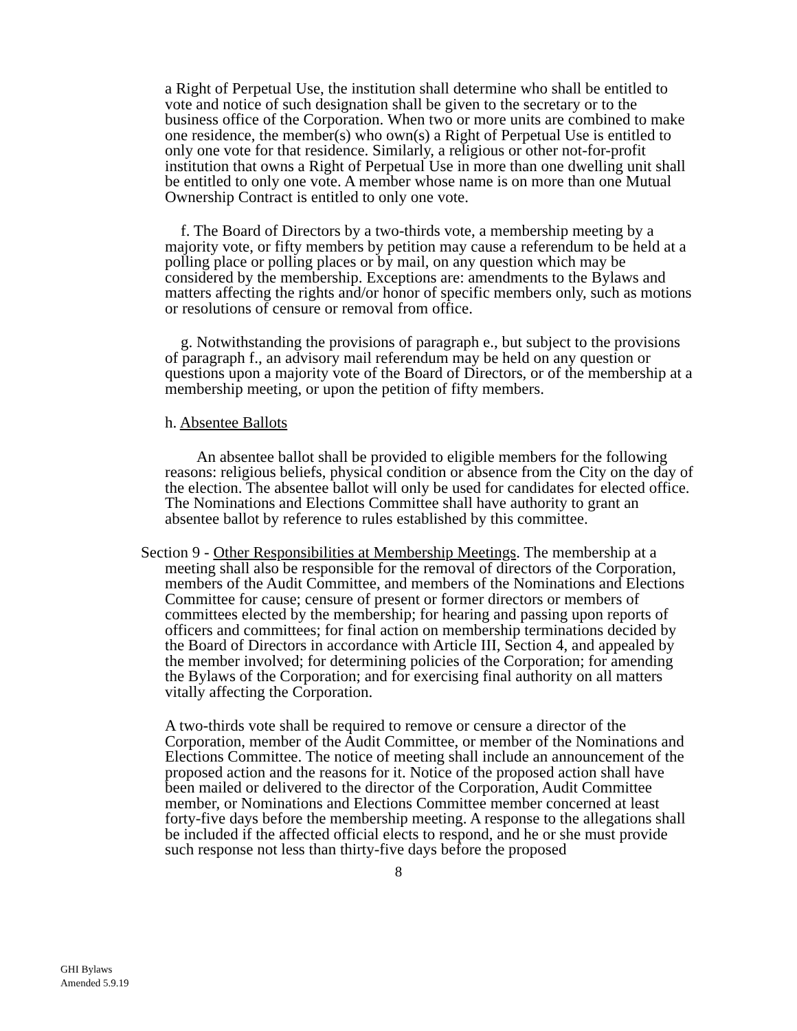a Right of Perpetual Use, the institution shall determine who shall be entitled to vote and notice of such designation shall be given to the secretary or to the business office of the Corporation. When two or more units are combined to make one residence, the member(s) who own(s) a Right of Perpetual Use is entitled to only one vote for that residence. Similarly, a religious or other not-for-profit institution that owns a Right of Perpetual Use in more than one dwelling unit shall be entitled to only one vote. A member whose name is on more than one Mutual Ownership Contract is entitled to only one vote.
f. The Board of Directors by a two-thirds vote, a membership meeting by a majority vote, or fifty members by petition may cause a referendum to be held at a polling place or polling places or by mail, on any question which may be considered by the membership. Exceptions are: amendments to the Bylaws and matters affecting the rights and/or honor of specific members only, such as motions or resolutions of censure or removal from office.
g. Notwithstanding the provisions of paragraph e., but subject to the provisions of paragraph f., an advisory mail referendum may be held on any question or questions upon a majority vote of the Board of Directors, or of the membership at a membership meeting, or upon the petition of fifty members.
h. Absentee Ballots
An absentee ballot shall be provided to eligible members for the following reasons: religious beliefs, physical condition or absence from the City on the day of the election. The absentee ballot will only be used for candidates for elected office. The Nominations and Elections Committee shall have authority to grant an absentee ballot by reference to rules established by this committee.
Section 9 - Other Responsibilities at Membership Meetings. The membership at a meeting shall also be responsible for the removal of directors of the Corporation, members of the Audit Committee, and members of the Nominations and Elections Committee for cause; censure of present or former directors or members of committees elected by the membership; for hearing and passing upon reports of officers and committees; for final action on membership terminations decided by the Board of Directors in accordance with Article III, Section 4, and appealed by the member involved; for determining policies of the Corporation; for amending the Bylaws of the Corporation; and for exercising final authority on all matters vitally affecting the Corporation.
A two-thirds vote shall be required to remove or censure a director of the Corporation, member of the Audit Committee, or member of the Nominations and Elections Committee. The notice of meeting shall include an announcement of the proposed action and the reasons for it. Notice of the proposed action shall have been mailed or delivered to the director of the Corporation, Audit Committee member, or Nominations and Elections Committee member concerned at least forty-five days before the membership meeting. A response to the allegations shall be included if the affected official elects to respond, and he or she must provide such response not less than thirty-five days before the proposed
8
GHI Bylaws
Amended 5.9.19